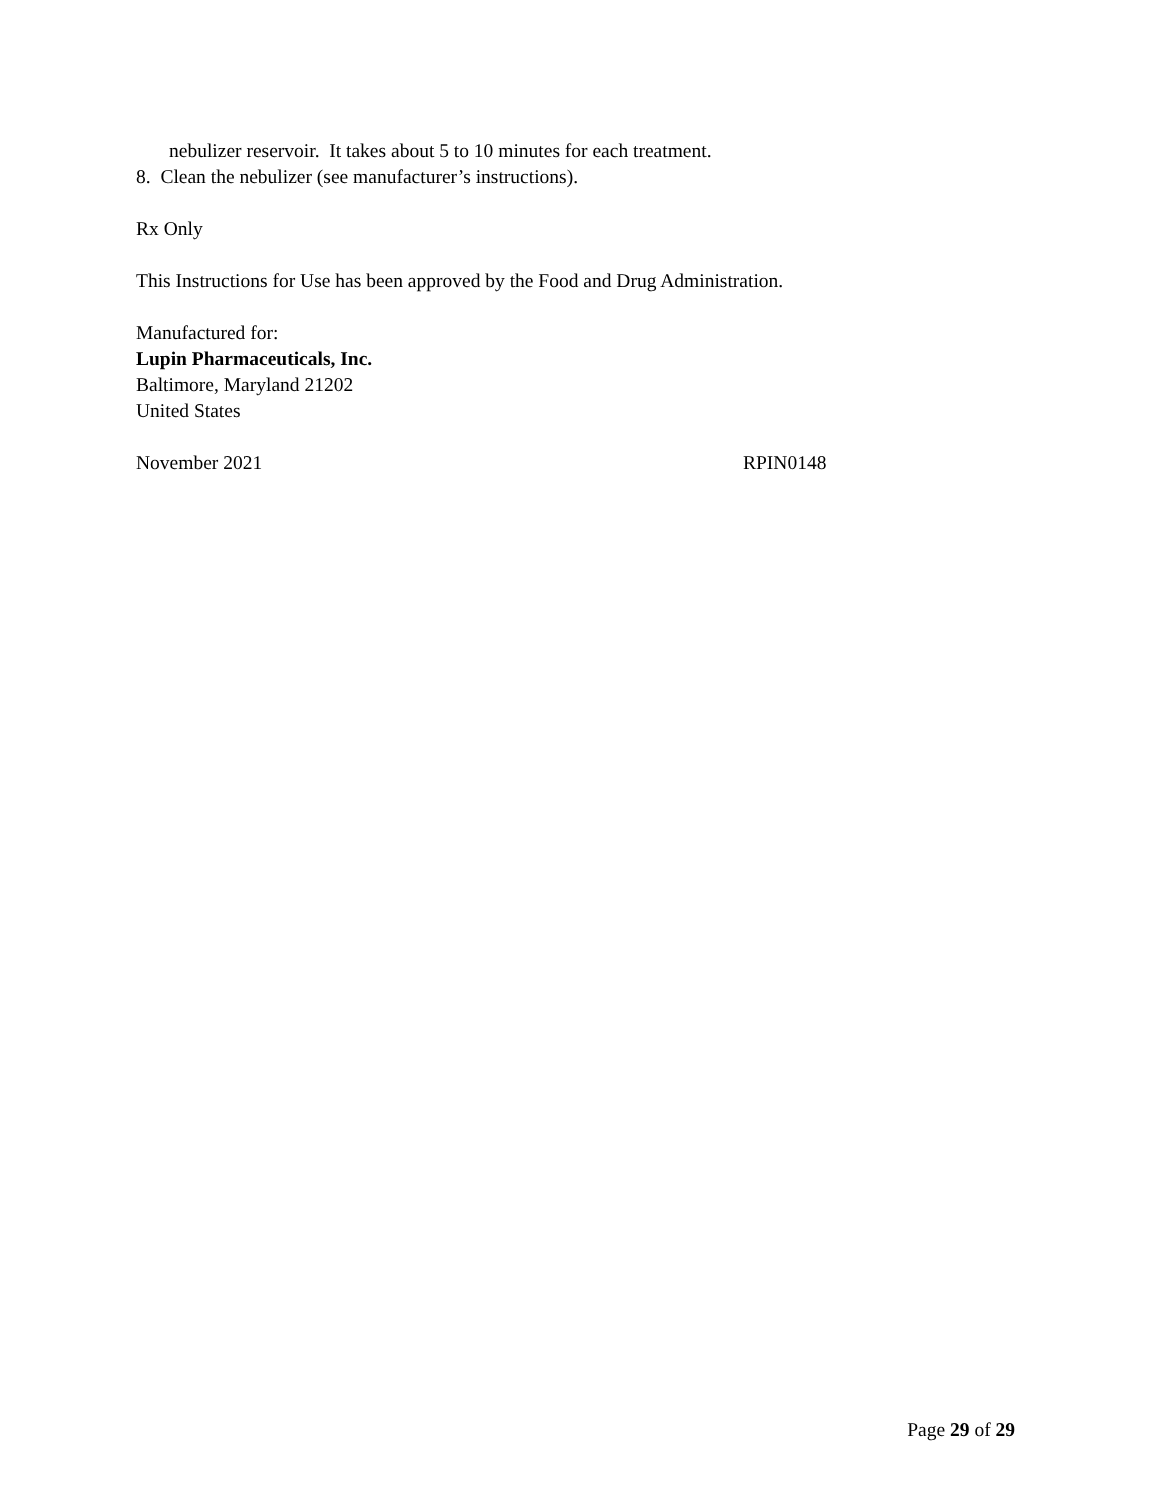nebulizer reservoir. It takes about 5 to 10 minutes for each treatment.
8. Clean the nebulizer (see manufacturer’s instructions).
Rx Only
This Instructions for Use has been approved by the Food and Drug Administration.
Manufactured for:
Lupin Pharmaceuticals, Inc.
Baltimore, Maryland 21202
United States
November 2021 RPIN0148
Page 29 of 29